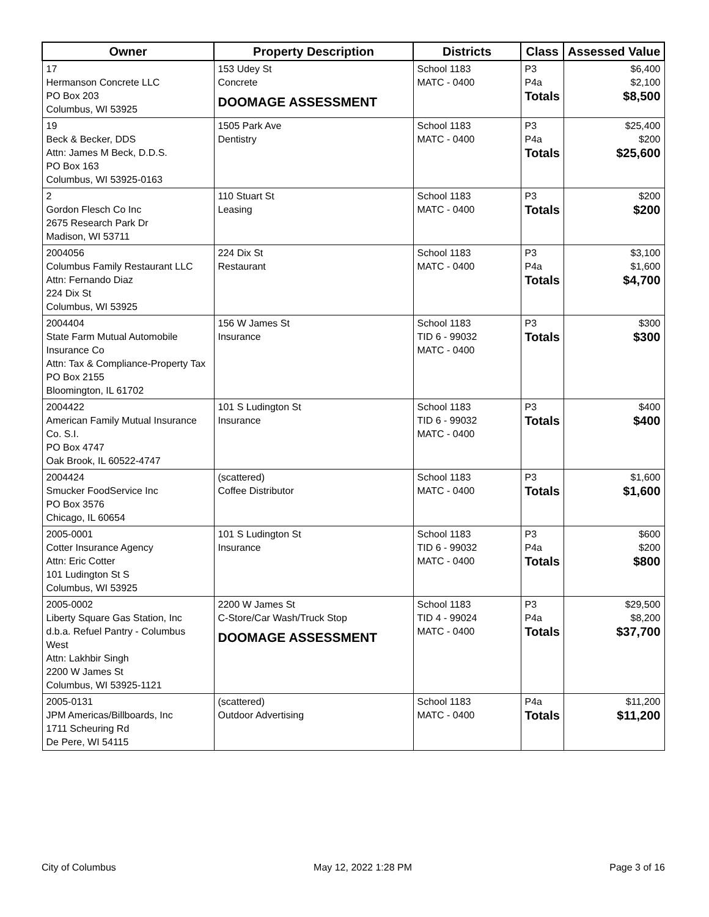| Owner | Property Description | Districts | Class | Assessed Value |
| --- | --- | --- | --- | --- |
| 17 Hermanson Concrete LLC PO Box 203 Columbus, WI 53925 | 153 Udey St Concrete DOOMAGE ASSESSMENT | School 1183 MATC - 0400 | P3 P4a Totals | $6,400 $2,100 $8,500 |
| 19 Beck & Becker, DDS Attn: James M Beck, D.D.S. PO Box 163 Columbus, WI 53925-0163 | 1505 Park Ave Dentistry | School 1183 MATC - 0400 | P3 P4a Totals | $25,400 $200 $25,600 |
| 2 Gordon Flesch Co Inc 2675 Research Park Dr Madison, WI 53711 | 110 Stuart St Leasing | School 1183 MATC - 0400 | P3 Totals | $200 $200 |
| 2004056 Columbus Family Restaurant LLC Attn: Fernando Diaz 224 Dix St Columbus, WI 53925 | 224 Dix St Restaurant | School 1183 MATC - 0400 | P3 P4a Totals | $3,100 $1,600 $4,700 |
| 2004404 State Farm Mutual Automobile Insurance Co Attn: Tax & Compliance-Property Tax PO Box 2155 Bloomington, IL 61702 | 156 W James St Insurance | School 1183 TID 6 - 99032 MATC - 0400 | P3 Totals | $300 $300 |
| 2004422 American Family Mutual Insurance Co. S.I. PO Box 4747 Oak Brook, IL 60522-4747 | 101 S Ludington St Insurance | School 1183 TID 6 - 99032 MATC - 0400 | P3 Totals | $400 $400 |
| 2004424 Smucker FoodService Inc PO Box 3576 Chicago, IL 60654 | (scattered) Coffee Distributor | School 1183 MATC - 0400 | P3 Totals | $1,600 $1,600 |
| 2005-0001 Cotter Insurance Agency Attn: Eric Cotter 101 Ludington St S Columbus, WI 53925 | 101 S Ludington St Insurance | School 1183 TID 6 - 99032 MATC - 0400 | P3 P4a Totals | $600 $200 $800 |
| 2005-0002 Liberty Square Gas Station, Inc d.b.a. Refuel Pantry - Columbus West Attn: Lakhbir Singh 2200 W James St Columbus, WI 53925-1121 | 2200 W James St C-Store/Car Wash/Truck Stop DOOMAGE ASSESSMENT | School 1183 TID 4 - 99024 MATC - 0400 | P3 P4a Totals | $29,500 $8,200 $37,700 |
| 2005-0131 JPM Americas/Billboards, Inc 1711 Scheuring Rd De Pere, WI 54115 | (scattered) Outdoor Advertising | School 1183 MATC - 0400 | P4a Totals | $11,200 $11,200 |
City of Columbus May 12, 2022 1:28 PM Page 3 of 16